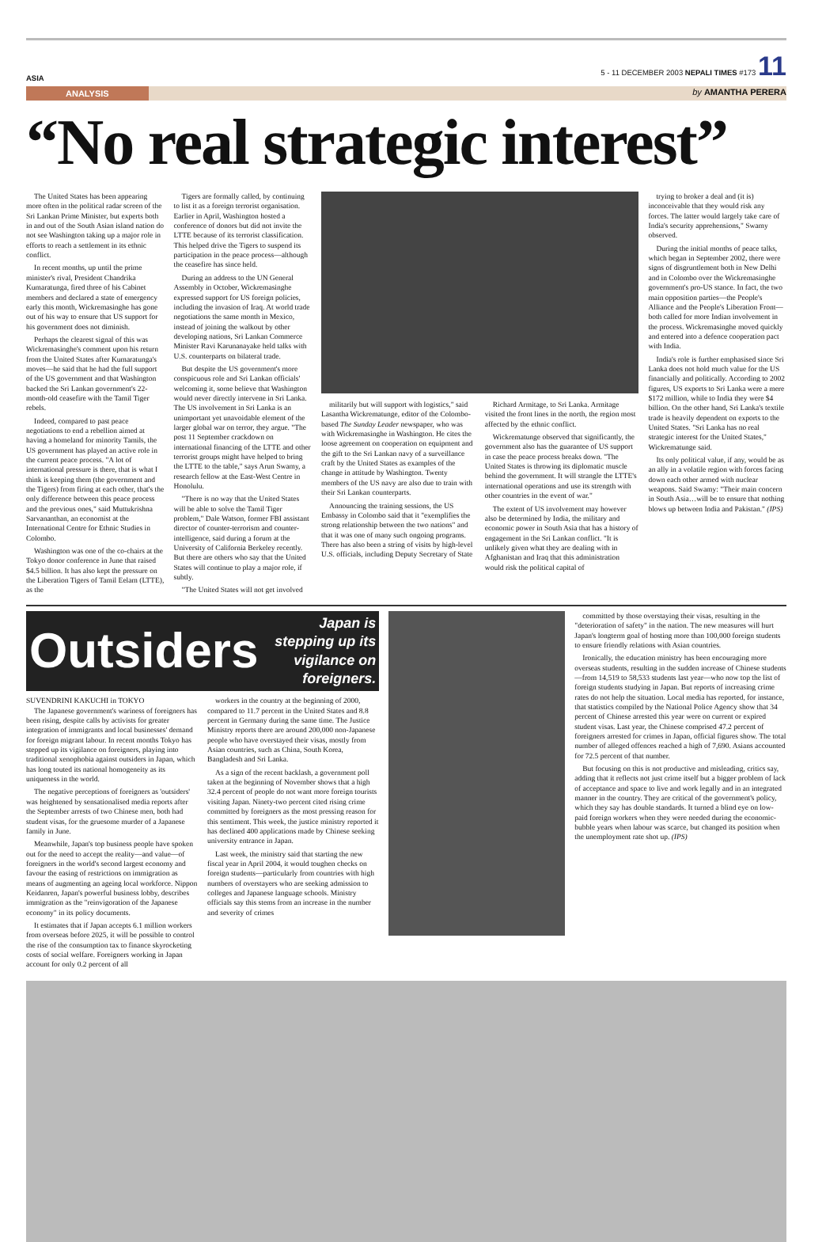ASIA 5 - 11 DECEMBER 2003 NEPALI TIMES #173 11
ANALYSIS by AMANTHA PERERA
“No real strategic interest”
The United States has been appearing more often in the political radar screen of the Sri Lankan Prime Minister, but experts both in and out of the South Asian island nation do not see Washington taking up a major role in efforts to reach a settlement in its ethnic conflict.
In recent months, up until the prime minister's rival, President Chandrika Kumaratunga, fired three of his Cabinet members and declared a state of emergency early this month, Wickremasinghe has gone out of his way to ensure that US support for his government does not diminish.
Perhaps the clearest signal of this was Wickremasinghe's comment upon his return from the United States after Kumaratunga's moves—he said that he had the full support of the US government and that Washington backed the Sri Lankan government's 22-month-old ceasefire with the Tamil Tiger rebels.
Indeed, compared to past peace negotiations to end a rebellion aimed at having a homeland for minority Tamils, the US government has played an active role in the current peace process. "A lot of international pressure is there, that is what I think is keeping them (the government and the Tigers) from firing at each other, that's the only difference between this peace process and the previous ones," said Muttukrishna Sarvananthan, an economist at the International Centre for Ethnic Studies in Colombo.
Washington was one of the co-chairs at the Tokyo donor conference in June that raised $4.5 billion. It has also kept the pressure on the Liberation Tigers of Tamil Eelam (LTTE), as the
Tigers are formally called, by continuing to list it as a foreign terrorist organisation. Earlier in April, Washington hosted a conference of donors but did not invite the LTTE because of its terrorist classification. This helped drive the Tigers to suspend its participation in the peace process—although the ceasefire has since held.
During an address to the UN General Assembly in October, Wickremasinghe expressed support for US foreign policies, including the invasion of Iraq. At world trade negotiations the same month in Mexico, instead of joining the walkout by other developing nations, Sri Lankan Commerce Minister Ravi Karunanayake held talks with U.S. counterparts on bilateral trade.
But despite the US government's more conspicuous role and Sri Lankan officials' welcoming it, some believe that Washington would never directly intervene in Sri Lanka. The US involvement in Sri Lanka is an unimportant yet unavoidable element of the larger global war on terror, they argue. "The post 11 September crackdown on international financing of the LTTE and other terrorist groups might have helped to bring the LTTE to the table," says Arun Swamy, a research fellow at the East-West Centre in Honolulu.
"There is no way that the United States will be able to solve the Tamil Tiger problem," Dale Watson, former FBI assistant director of counter-terrorism and counter-intelligence, said during a forum at the University of California Berkeley recently. But there are others who say that the United States will continue to play a major role, if subtly.
"The United States will not get involved
militarily but will support with logistics," said Lasantha Wickrematunge, editor of the Colombo-based The Sunday Leader newspaper, who was with Wickremasinghe in Washington. He cites the loose agreement on cooperation on equipment and the gift to the Sri Lankan navy of a surveillance craft by the United States as examples of the change in attitude by Washington. Twenty members of the US navy are also due to train with their Sri Lankan counterparts.
Announcing the training sessions, the US Embassy in Colombo said that it "exemplifies the strong relationship between the two nations" and that it was one of many such ongoing programs. There has also been a string of visits by high-level U.S. officials, including Deputy Secretary of State
Richard Armitage, to Sri Lanka. Armitage visited the front lines in the north, the region most affected by the ethnic conflict.
Wickrematunge observed that significantly, the government also has the guarantee of US support in case the peace process breaks down. "The United States is throwing its diplomatic muscle behind the government. It will strangle the LTTE's international operations and use its strength with other countries in the event of war."
The extent of US involvement may however also be determined by India, the military and economic power in South Asia that has a history of engagement in the Sri Lankan conflict. "It is unlikely given what they are dealing with in Afghanistan and Iraq that this administration would risk the political capital of
trying to broker a deal and (it is) inconceivable that they would risk any forces. The latter would largely take care of India's security apprehensions," Swamy observed.
During the initial months of peace talks, which began in September 2002, there were signs of disgruntlement both in New Delhi and in Colombo over the Wickremasinghe government's pro-US stance. In fact, the two main opposition parties—the People's Alliance and the People's Liberation Front—both called for more Indian involvement in the process. Wickremasinghe moved quickly and entered into a defence cooperation pact with India.
India's role is further emphasised since Sri Lanka does not hold much value for the US financially and politically. According to 2002 figures, US exports to Sri Lanka were a mere $172 million, while to India they were $4 billion. On the other hand, Sri Lanka's textile trade is heavily dependent on exports to the United States. "Sri Lanka has no real strategic interest for the United States," Wickrematunge said.
Its only political value, if any, would be as an ally in a volatile region with forces facing down each other armed with nuclear weapons. Said Swamy: "Their main concern in South Asia…will be to ensure that nothing blows up between India and Pakistan." (IPS)
Outsiders Japan is stepping up its vigilance on foreigners.
SUVENDRINI KAKUCHI in TOKYO
The Japanese government's wariness of foreigners has been rising, despite calls by activists for greater integration of immigrants and local businesses' demand for foreign migrant labour. In recent months Tokyo has stepped up its vigilance on foreigners, playing into traditional xenophobia against outsiders in Japan, which has long touted its national homogeneity as its uniqueness in the world.
The negative perceptions of foreigners as 'outsiders' was heightened by sensationalised media reports after the September arrests of two Chinese men, both had student visas, for the gruesome murder of a Japanese family in June.
Meanwhile, Japan's top business people have spoken out for the need to accept the reality—and value—of foreigners in the world's second largest economy and favour the easing of restrictions on immigration as means of augmenting an ageing local workforce. Nippon Keidanren, Japan's powerful business lobby, describes immigration as the "reinvigoration of the Japanese economy" in its policy documents.
It estimates that if Japan accepts 6.1 million workers from overseas before 2025, it will be possible to control the rise of the consumption tax to finance skyrocketing costs of social welfare. Foreigners working in Japan account for only 0.2 percent of all
workers in the country at the beginning of 2000, compared to 11.7 percent in the United States and 8.8 percent in Germany during the same time. The Justice Ministry reports there are around 200,000 non-Japanese people who have overstayed their visas, mostly from Asian countries, such as China, South Korea, Bangladesh and Sri Lanka.
As a sign of the recent backlash, a government poll taken at the beginning of November shows that a high 32.4 percent of people do not want more foreign tourists visiting Japan. Ninety-two percent cited rising crime committed by foreigners as the most pressing reason for this sentiment. This week, the justice ministry reported it has declined 400 applications made by Chinese seeking university entrance in Japan.
Last week, the ministry said that starting the new fiscal year in April 2004, it would toughen checks on foreign students—particularly from countries with high numbers of overstayers who are seeking admission to colleges and Japanese language schools. Ministry officials say this stems from an increase in the number and severity of crimes
committed by those overstaying their visas, resulting in the "deterioration of safety" in the nation. The new measures will hurt Japan's longterm goal of hosting more than 100,000 foreign students to ensure friendly relations with Asian countries.
Ironically, the education ministry has been encouraging more overseas students, resulting in the sudden increase of Chinese students—from 14,519 to 58,533 students last year—who now top the list of foreign students studying in Japan. But reports of increasing crime rates do not help the situation. Local media has reported, for instance, that statistics compiled by the National Police Agency show that 34 percent of Chinese arrested this year were on current or expired student visas. Last year, the Chinese comprised 47.2 percent of foreigners arrested for crimes in Japan, official figures show. The total number of alleged offences reached a high of 7,690. Asians accounted for 72.5 percent of that number.
But focusing on this is not productive and misleading, critics say, adding that it reflects not just crime itself but a bigger problem of lack of acceptance and space to live and work legally and in an integrated manner in the country. They are critical of the government's policy, which they say has double standards. It turned a blind eye on low-paid foreign workers when they were needed during the economic-bubble years when labour was scarce, but changed its position when the unemployment rate shot up. (IPS)